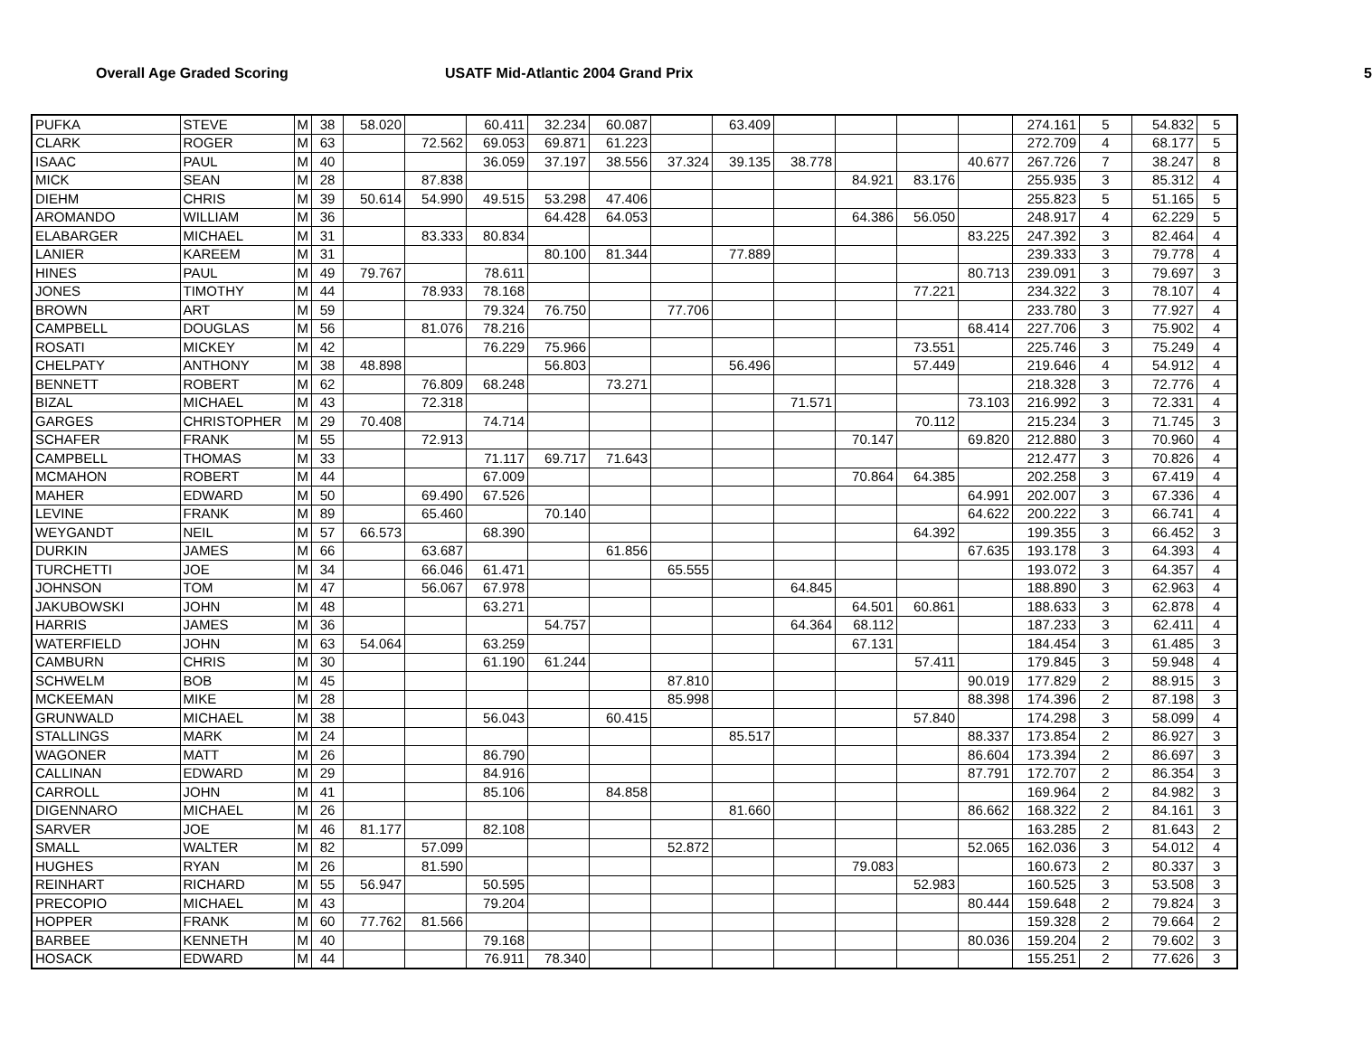Overall Age Graded Scoring USATF Mid-Atlantic 2004 Grand Prix 5
| PUFKA | STEVE | M | 38 | 58.020 | | 60.411 | 32.234 | 60.087 | | 63.409 | | | | | 274.161 | 5 | 54.832 | 5 |
| CLARK | ROGER | M | 63 | | 72.562 | 69.053 | 69.871 | 61.223 | | | | | | | 272.709 | 4 | 68.177 | 5 |
| ISAAC | PAUL | M | 40 | | | 36.059 | 37.197 | 38.556 | 37.324 | 39.135 | 38.778 | | | 40.677 | 267.726 | 7 | 38.247 | 8 |
| MICK | SEAN | M | 28 | | 87.838 | | | | | | | 84.921 | 83.176 | | 255.935 | 3 | 85.312 | 4 |
| DIEHM | CHRIS | M | 39 | 50.614 | 54.990 | 49.515 | 53.298 | 47.406 | | | | | | | 255.823 | 5 | 51.165 | 5 |
| AROMANDO | WILLIAM | M | 36 | | | | 64.428 | 64.053 | | | | 64.386 | 56.050 | | 248.917 | 4 | 62.229 | 5 |
| ELABARGER | MICHAEL | M | 31 | | 83.333 | 80.834 | | | | | | | | 83.225 | 247.392 | 3 | 82.464 | 4 |
| LANIER | KAREEM | M | 31 | | | | 80.100 | 81.344 | | 77.889 | | | | | 239.333 | 3 | 79.778 | 4 |
| HINES | PAUL | M | 49 | 79.767 | | 78.611 | | | | | | | | 80.713 | 239.091 | 3 | 79.697 | 3 |
| JONES | TIMOTHY | M | 44 | | 78.933 | 78.168 | | | | | | | 77.221 | | 234.322 | 3 | 78.107 | 4 |
| BROWN | ART | M | 59 | | | 79.324 | 76.750 | | 77.706 | | | | | | 233.780 | 3 | 77.927 | 4 |
| CAMPBELL | DOUGLAS | M | 56 | | 81.076 | 78.216 | | | | | | | | 68.414 | 227.706 | 3 | 75.902 | 4 |
| ROSATI | MICKEY | M | 42 | | | 76.229 | 75.966 | | | | | | 73.551 | | 225.746 | 3 | 75.249 | 4 |
| CHELPATY | ANTHONY | M | 38 | 48.898 | | | 56.803 | | | 56.496 | | | 57.449 | | 219.646 | 4 | 54.912 | 4 |
| BENNETT | ROBERT | M | 62 | | 76.809 | 68.248 | | 73.271 | | | | | | | 218.328 | 3 | 72.776 | 4 |
| BIZAL | MICHAEL | M | 43 | | 72.318 | | | | | | 71.571 | | | 73.103 | 216.992 | 3 | 72.331 | 4 |
| GARGES | CHRISTOPHER | M | 29 | 70.408 | | 74.714 | | | | | | | 70.112 | | 215.234 | 3 | 71.745 | 3 |
| SCHAFER | FRANK | M | 55 | | 72.913 | | | | | | | 70.147 | | 69.820 | 212.880 | 3 | 70.960 | 4 |
| CAMPBELL | THOMAS | M | 33 | | | 71.117 | 69.717 | 71.643 | | | | | | | 212.477 | 3 | 70.826 | 4 |
| MCMAHON | ROBERT | M | 44 | | | 67.009 | | | | | | 70.864 | 64.385 | | 202.258 | 3 | 67.419 | 4 |
| MAHER | EDWARD | M | 50 | | 69.490 | 67.526 | | | | | | | | 64.991 | 202.007 | 3 | 67.336 | 4 |
| LEVINE | FRANK | M | 89 | | 65.460 | | 70.140 | | | | | | | 64.622 | 200.222 | 3 | 66.741 | 4 |
| WEYGANDT | NEIL | M | 57 | 66.573 | | 68.390 | | | | | | | 64.392 | | 199.355 | 3 | 66.452 | 3 |
| DURKIN | JAMES | M | 66 | | 63.687 | | | 61.856 | | | | | | 67.635 | 193.178 | 3 | 64.393 | 4 |
| TURCHETTI | JOE | M | 34 | | 66.046 | 61.471 | | | 65.555 | | | | | | 193.072 | 3 | 64.357 | 4 |
| JOHNSON | TOM | M | 47 | | 56.067 | 67.978 | | | | | 64.845 | | | | 188.890 | 3 | 62.963 | 4 |
| JAKUBOWSKI | JOHN | M | 48 | | | 63.271 | | | | | | 64.501 | 60.861 | | 188.633 | 3 | 62.878 | 4 |
| HARRIS | JAMES | M | 36 | | | | 54.757 | | | | 64.364 | 68.112 | | | 187.233 | 3 | 62.411 | 4 |
| WATERFIELD | JOHN | M | 63 | 54.064 | | 63.259 | | | | | | 67.131 | | | 184.454 | 3 | 61.485 | 3 |
| CAMBURN | CHRIS | M | 30 | | | 61.190 | 61.244 | | | | | | 57.411 | | 179.845 | 3 | 59.948 | 4 |
| SCHWELM | BOB | M | 45 | | | | | | 87.810 | | | | | 90.019 | 177.829 | 2 | 88.915 | 3 |
| MCKEEMAN | MIKE | M | 28 | | | | | | 85.998 | | | | | 88.398 | 174.396 | 2 | 87.198 | 3 |
| GRUNWALD | MICHAEL | M | 38 | | | 56.043 | | 60.415 | | | | | 57.840 | | 174.298 | 3 | 58.099 | 4 |
| STALLINGS | MARK | M | 24 | | | | | | | 85.517 | | | | 88.337 | 173.854 | 2 | 86.927 | 3 |
| WAGONER | MATT | M | 26 | | | 86.790 | | | | | | | | 86.604 | 173.394 | 2 | 86.697 | 3 |
| CALLINAN | EDWARD | M | 29 | | | 84.916 | | | | | | | | 87.791 | 172.707 | 2 | 86.354 | 3 |
| CARROLL | JOHN | M | 41 | | | 85.106 | | 84.858 | | | | | | | 169.964 | 2 | 84.982 | 3 |
| DIGENNARO | MICHAEL | M | 26 | | | | | | | 81.660 | | | | 86.662 | 168.322 | 2 | 84.161 | 3 |
| SARVER | JOE | M | 46 | 81.177 | | 82.108 | | | | | | | | | 163.285 | 2 | 81.643 | 2 |
| SMALL | WALTER | M | 82 | | 57.099 | | | | 52.872 | | | | | 52.065 | 162.036 | 3 | 54.012 | 4 |
| HUGHES | RYAN | M | 26 | | 81.590 | | | | | | | 79.083 | | | 160.673 | 2 | 80.337 | 3 |
| REINHART | RICHARD | M | 55 | 56.947 | | 50.595 | | | | | | | 52.983 | | 160.525 | 3 | 53.508 | 3 |
| PRECOPIO | MICHAEL | M | 43 | | | 79.204 | | | | | | | | 80.444 | 159.648 | 2 | 79.824 | 3 |
| HOPPER | FRANK | M | 60 | 77.762 | 81.566 | | | | | | | | | | 159.328 | 2 | 79.664 | 2 |
| BARBEE | KENNETH | M | 40 | | | 79.168 | | | | | | | | 80.036 | 159.204 | 2 | 79.602 | 3 |
| HOSACK | EDWARD | M | 44 | | | 76.911 | 78.340 | | | | | | | | 155.251 | 2 | 77.626 | 3 |